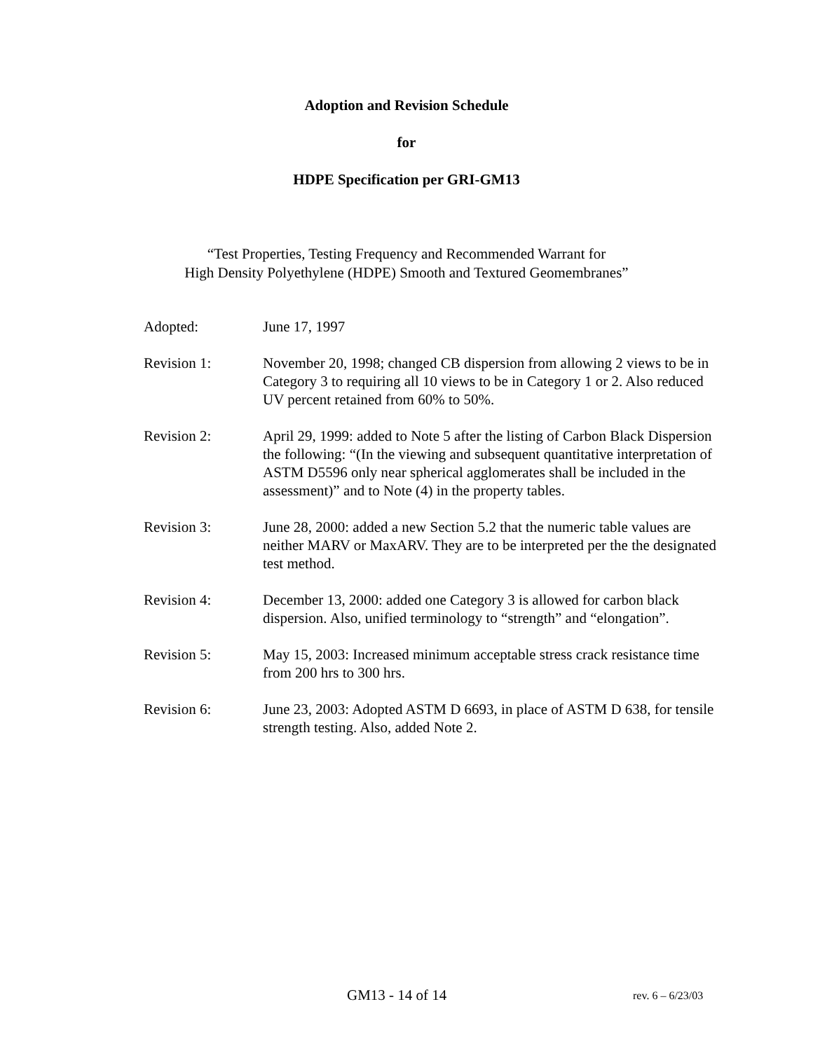Adoption and Revision Schedule
for
HDPE Specification per GRI-GM13
“Test Properties, Testing Frequency and Recommended Warrant for
High Density Polyethylene (HDPE) Smooth and Textured Geomembranes”
Adopted: June 17, 1997
Revision 1: November 20, 1998; changed CB dispersion from allowing 2 views to be in Category 3 to requiring all 10 views to be in Category 1 or 2. Also reduced UV percent retained from 60% to 50%.
Revision 2: April 29, 1999: added to Note 5 after the listing of Carbon Black Dispersion the following: “(In the viewing and subsequent quantitative interpretation of ASTM D5596 only near spherical agglomerates shall be included in the assessment)” and to Note (4) in the property tables.
Revision 3: June 28, 2000: added a new Section 5.2 that the numeric table values are neither MARV or MaxARV. They are to be interpreted per the the designated test method.
Revision 4: December 13, 2000: added one Category 3 is allowed for carbon black dispersion. Also, unified terminology to “strength” and “elongation”.
Revision 5: May 15, 2003: Increased minimum acceptable stress crack resistance time from 200 hrs to 300 hrs.
Revision 6: June 23, 2003: Adopted ASTM D 6693, in place of ASTM D 638, for tensile strength testing. Also, added Note 2.
GM13 - 14 of 14 rev. 6 – 6/23/03